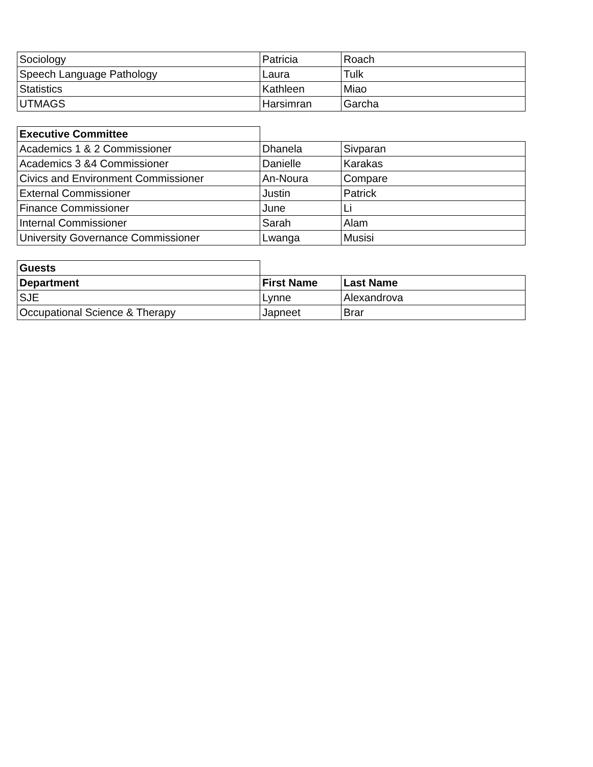| Sociology | Patricia | Roach |
| Speech Language Pathology | Laura | Tulk |
| Statistics | Kathleen | Miao |
| UTMAGS | Harsimran | Garcha |
| Executive Committee | | |
| Academics 1 & 2 Commissioner | Dhanela | Sivparan |
| Academics 3 &4 Commissioner | Danielle | Karakas |
| Civics and Environment Commissioner | An-Noura | Compare |
| External Commissioner | Justin | Patrick |
| Finance Commissioner | June | Li |
| Internal Commissioner | Sarah | Alam |
| University Governance Commissioner | Lwanga | Musisi |
| Guests | | |
| Department | First Name | Last Name |
| SJE | Lynne | Alexandrova |
| Occupational Science & Therapy | Japneet | Brar |